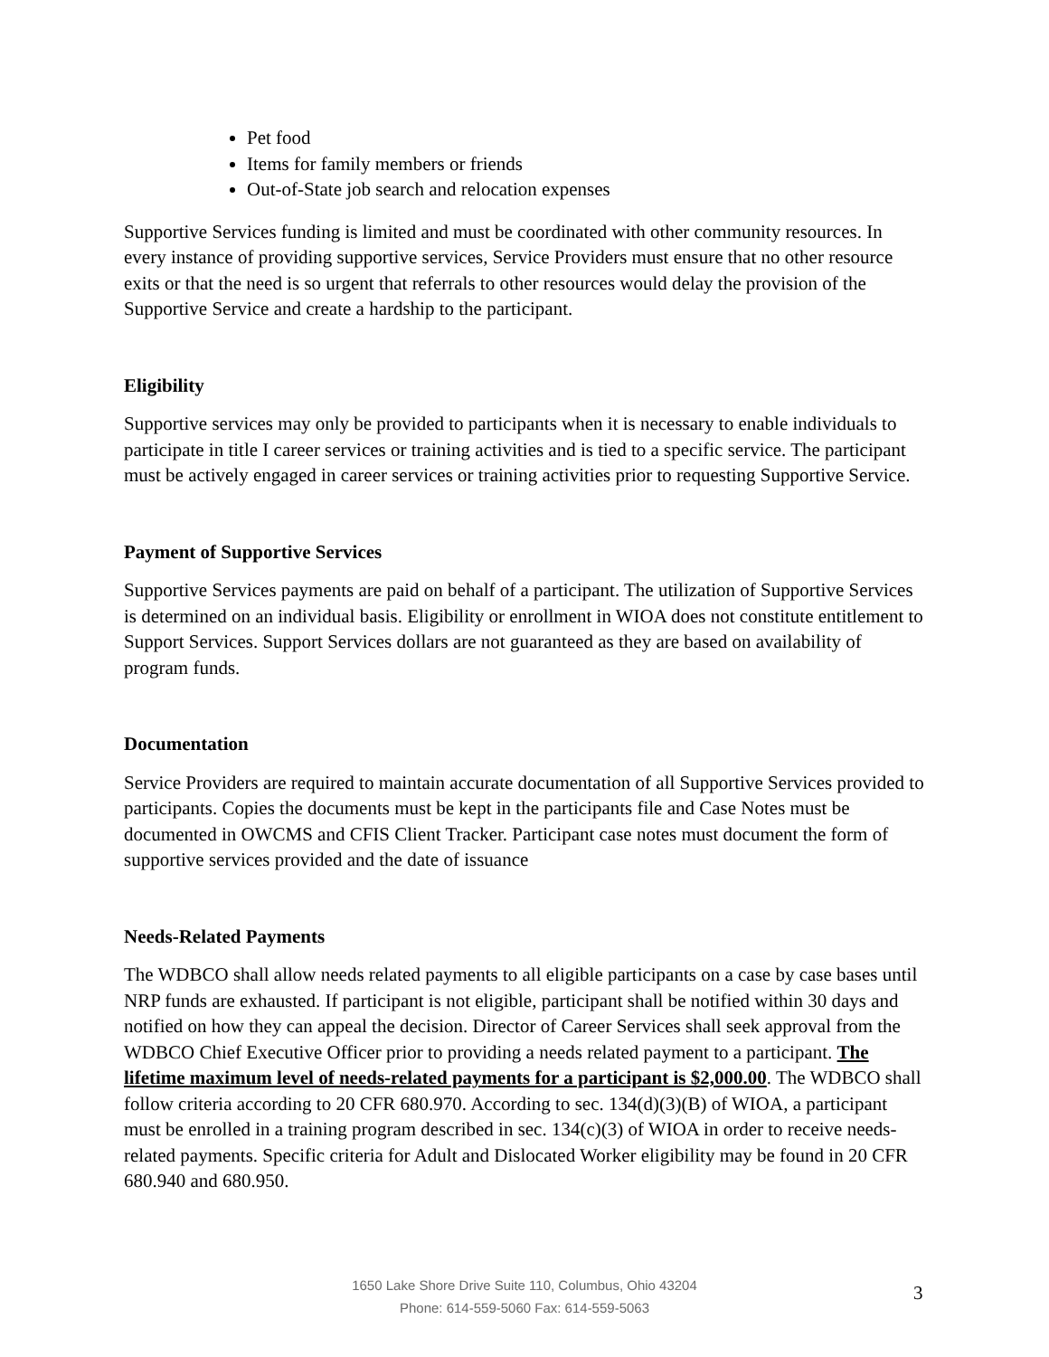Pet food
Items for family members or friends
Out-of-State job search and relocation expenses
Supportive Services funding is limited and must be coordinated with other community resources. In every instance of providing supportive services, Service Providers must ensure that no other resource exits or that the need is so urgent that referrals to other resources would delay the provision of the Supportive Service and create a hardship to the participant.
Eligibility
Supportive services may only be provided to participants when it is necessary to enable individuals to participate in title I career services or training activities and is tied to a specific service. The participant must be actively engaged in career services or training activities prior to requesting Supportive Service.
Payment of Supportive Services
Supportive Services payments are paid on behalf of a participant. The utilization of Supportive Services is determined on an individual basis. Eligibility or enrollment in WIOA does not constitute entitlement to Support Services. Support Services dollars are not guaranteed as they are based on availability of program funds.
Documentation
Service Providers are required to maintain accurate documentation of all Supportive Services provided to participants. Copies the documents must be kept in the participants file and Case Notes must be documented in OWCMS and CFIS Client Tracker. Participant case notes must document the form of supportive services provided and the date of issuance
Needs-Related Payments
The WDBCO shall allow needs related payments to all eligible participants on a case by case bases until NRP funds are exhausted. If participant is not eligible, participant shall be notified within 30 days and notified on how they can appeal the decision. Director of Career Services shall seek approval from the WDBCO Chief Executive Officer prior to providing a needs related payment to a participant. The lifetime maximum level of needs-related payments for a participant is $2,000.00. The WDBCO shall follow criteria according to 20 CFR 680.970. According to sec. 134(d)(3)(B) of WIOA, a participant must be enrolled in a training program described in sec. 134(c)(3) of WIOA in order to receive needs-related payments. Specific criteria for Adult and Dislocated Worker eligibility may be found in 20 CFR 680.940 and 680.950.
1650 Lake Shore Drive Suite 110, Columbus, Ohio 43204
Phone: 614-559-5060 Fax: 614-559-5063
3